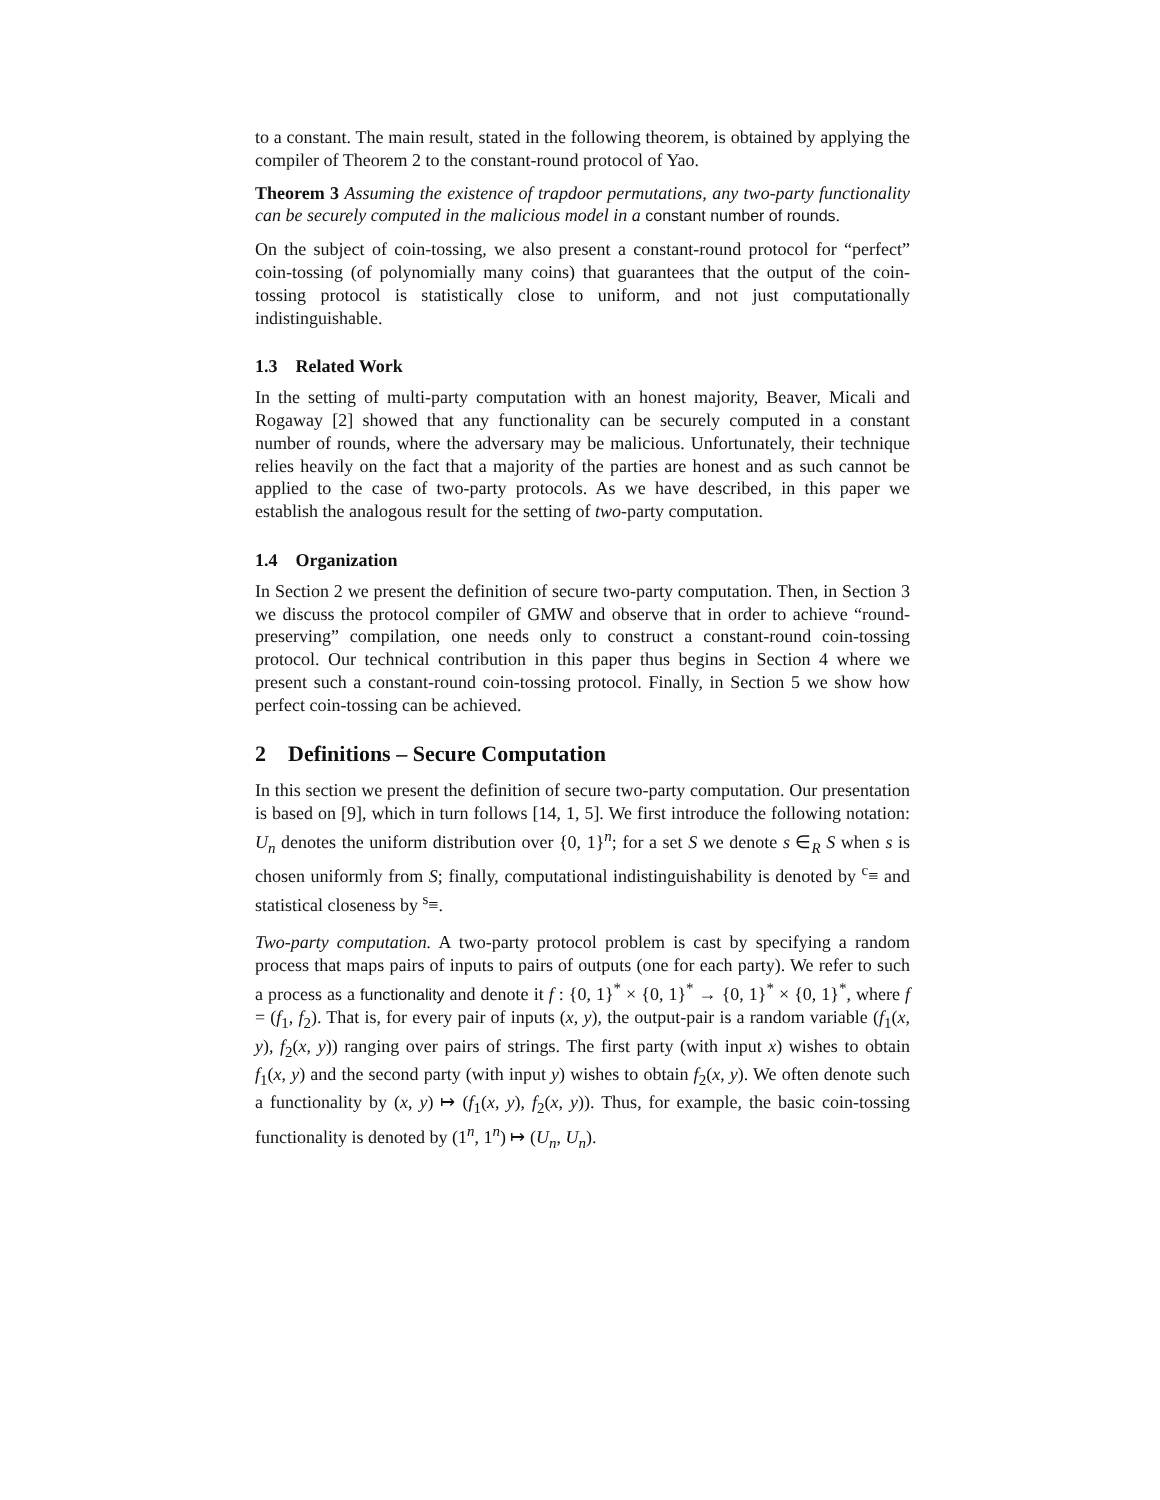to a constant. The main result, stated in the following theorem, is obtained by applying the compiler of Theorem 2 to the constant-round protocol of Yao.
Theorem 3 Assuming the existence of trapdoor permutations, any two-party functionality can be securely computed in the malicious model in a constant number of rounds.
On the subject of coin-tossing, we also present a constant-round protocol for “perfect” coin-tossing (of polynomially many coins) that guarantees that the output of the coin-tossing protocol is statistically close to uniform, and not just computationally indistinguishable.
1.3 Related Work
In the setting of multi-party computation with an honest majority, Beaver, Micali and Rogaway [2] showed that any functionality can be securely computed in a constant number of rounds, where the adversary may be malicious. Unfortunately, their technique relies heavily on the fact that a majority of the parties are honest and as such cannot be applied to the case of two-party protocols. As we have described, in this paper we establish the analogous result for the setting of two-party computation.
1.4 Organization
In Section 2 we present the definition of secure two-party computation. Then, in Section 3 we discuss the protocol compiler of GMW and observe that in order to achieve “round-preserving” compilation, one needs only to construct a constant-round coin-tossing protocol. Our technical contribution in this paper thus begins in Section 4 where we present such a constant-round coin-tossing protocol. Finally, in Section 5 we show how perfect coin-tossing can be achieved.
2 Definitions – Secure Computation
In this section we present the definition of secure two-party computation. Our presentation is based on [9], which in turn follows [14, 1, 5]. We first introduce the following notation: U<sub>n</sub> denotes the uniform distribution over {0, 1}<sup>n</sup>; for a set S we denote s ∈<sub>R</sub> S when s is chosen uniformly from S; finally, computational indistinguishability is denoted by <sup>c</sup>≡ and statistical closeness by <sup>s</sup>≡.
Two-party computation. A two-party protocol problem is cast by specifying a random process that maps pairs of inputs to pairs of outputs (one for each party). We refer to such a process as a functionality and denote it f : {0, 1}<sup>*</sup> × {0, 1}<sup>*</sup> → {0, 1}<sup>*</sup> × {0, 1}<sup>*</sup>, where f = (f<sub>1</sub>, f<sub>2</sub>). That is, for every pair of inputs (x, y), the output-pair is a random variable (f<sub>1</sub>(x, y), f<sub>2</sub>(x, y)) ranging over pairs of strings. The first party (with input x) wishes to obtain f<sub>1</sub>(x, y) and the second party (with input y) wishes to obtain f<sub>2</sub>(x, y). We often denote such a functionality by (x, y) ↦ (f<sub>1</sub>(x, y), f<sub>2</sub>(x, y)). Thus, for example, the basic coin-tossing functionality is denoted by (1<sup>n</sup>, 1<sup>n</sup>) ↦ (U<sub>n</sub>, U<sub>n</sub>).